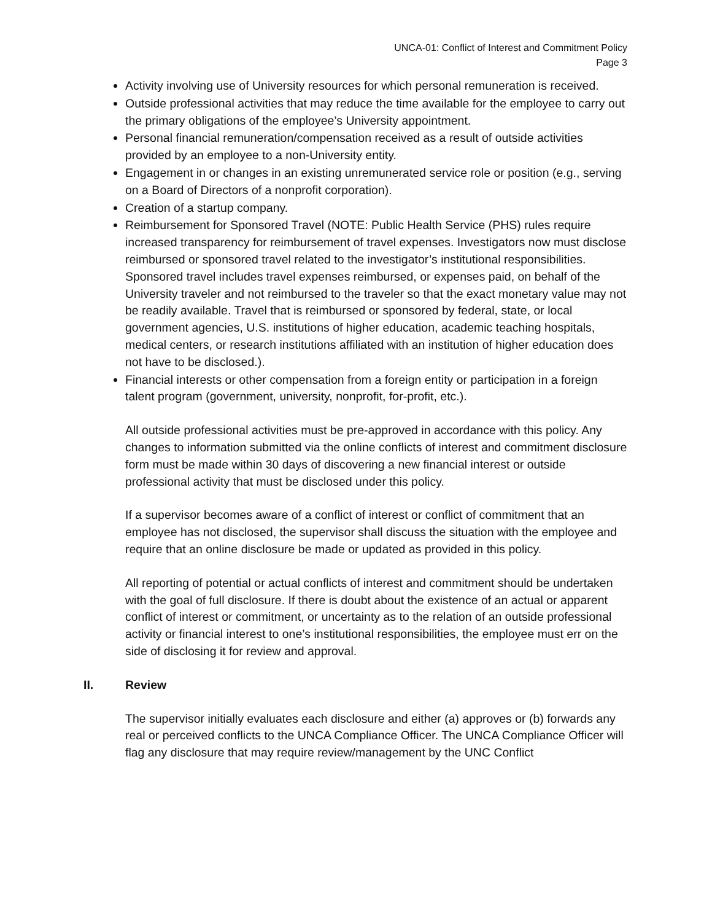UNCA-01: Conflict of Interest and Commitment Policy
Page 3
Activity involving use of University resources for which personal remuneration is received.
Outside professional activities that may reduce the time available for the employee to carry out the primary obligations of the employee’s University appointment.
Personal financial remuneration/compensation received as a result of outside activities provided by an employee to a non-University entity.
Engagement in or changes in an existing unremunerated service role or position (e.g., serving on a Board of Directors of a nonprofit corporation).
Creation of a startup company.
Reimbursement for Sponsored Travel (NOTE: Public Health Service (PHS) rules require increased transparency for reimbursement of travel expenses. Investigators now must disclose reimbursed or sponsored travel related to the investigator’s institutional responsibilities. Sponsored travel includes travel expenses reimbursed, or expenses paid, on behalf of the University traveler and not reimbursed to the traveler so that the exact monetary value may not be readily available. Travel that is reimbursed or sponsored by federal, state, or local government agencies, U.S. institutions of higher education, academic teaching hospitals, medical centers, or research institutions affiliated with an institution of higher education does not have to be disclosed.).
Financial interests or other compensation from a foreign entity or participation in a foreign talent program (government, university, nonprofit, for-profit, etc.).
All outside professional activities must be pre-approved in accordance with this policy. Any changes to information submitted via the online conflicts of interest and commitment disclosure form must be made within 30 days of discovering a new financial interest or outside professional activity that must be disclosed under this policy.
If a supervisor becomes aware of a conflict of interest or conflict of commitment that an employee has not disclosed, the supervisor shall discuss the situation with the employee and require that an online disclosure be made or updated as provided in this policy.
All reporting of potential or actual conflicts of interest and commitment should be undertaken with the goal of full disclosure. If there is doubt about the existence of an actual or apparent conflict of interest or commitment, or uncertainty as to the relation of an outside professional activity or financial interest to one’s institutional responsibilities, the employee must err on the side of disclosing it for review and approval.
II. Review
The supervisor initially evaluates each disclosure and either (a) approves or (b) forwards any real or perceived conflicts to the UNCA Compliance Officer. The UNCA Compliance Officer will flag any disclosure that may require review/management by the UNC Conflict